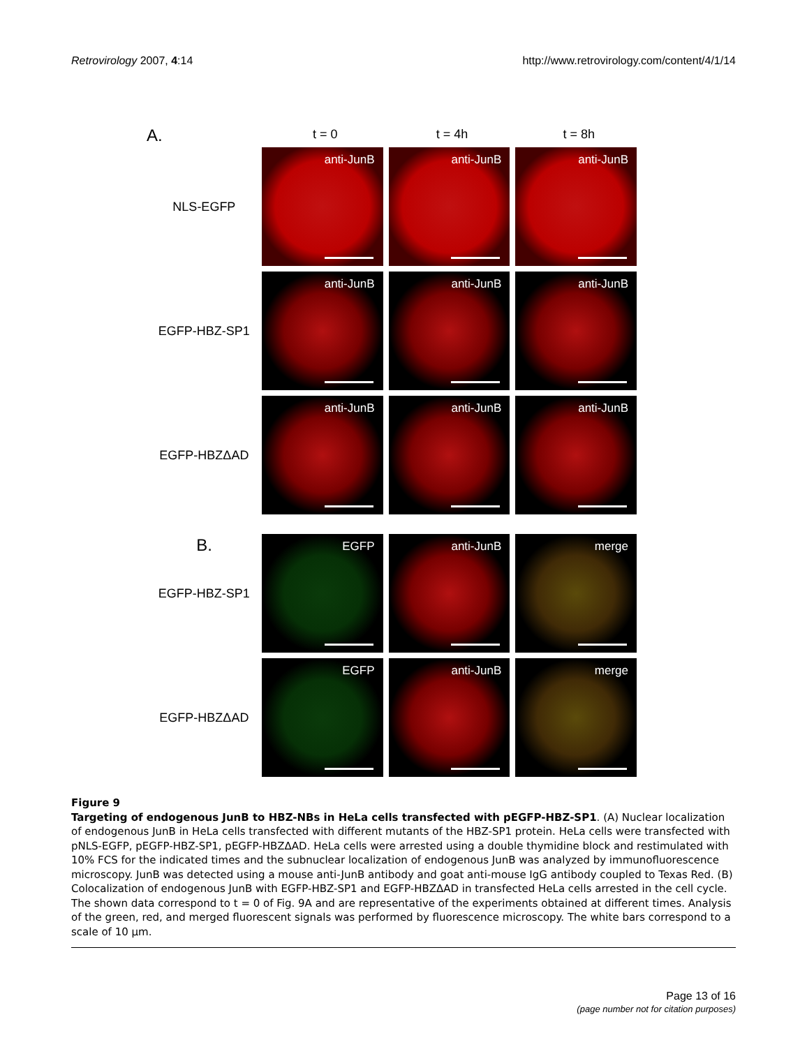Retrovirology 2007, 4:14 http://www.retrovirology.com/content/4/1/14
A.
t = 0 t = 4h t = 8h
NLS-EGFP
anti-JunB
anti-JunB
anti-JunB
EGFP-HBZ-SP1
anti-JunB
anti-JunB
anti-JunB
EGFP-HBZΔAD
anti-JunB
anti-JunB
anti-JunB
B.
EGFP-HBZ-SP1
EGFP
anti-JunB
merge
EGFP-HBZΔAD
EGFP
anti-JunB
merge
Figure 9
Targeting of endogenous JunB to HBZ-NBs in HeLa cells transfected with pEGFP-HBZ-SP1. (A) Nuclear localization of endogenous JunB in HeLa cells transfected with different mutants of the HBZ-SP1 protein. HeLa cells were transfected with pNLS-EGFP, pEGFP-HBZ-SP1, pEGFP-HBZΔAD. HeLa cells were arrested using a double thymidine block and restimulated with 10% FCS for the indicated times and the subnuclear localization of endogenous JunB was analyzed by immunofluorescence microscopy. JunB was detected using a mouse anti-JunB antibody and goat anti-mouse IgG antibody coupled to Texas Red. (B) Colocalization of endogenous JunB with EGFP-HBZ-SP1 and EGFP-HBZΔAD in transfected HeLa cells arrested in the cell cycle. The shown data correspond to t = 0 of Fig. 9A and are representative of the experiments obtained at different times. Analysis of the green, red, and merged fluorescent signals was performed by fluorescence microscopy. The white bars correspond to a scale of 10 μm.
Page 13 of 16
(page number not for citation purposes)